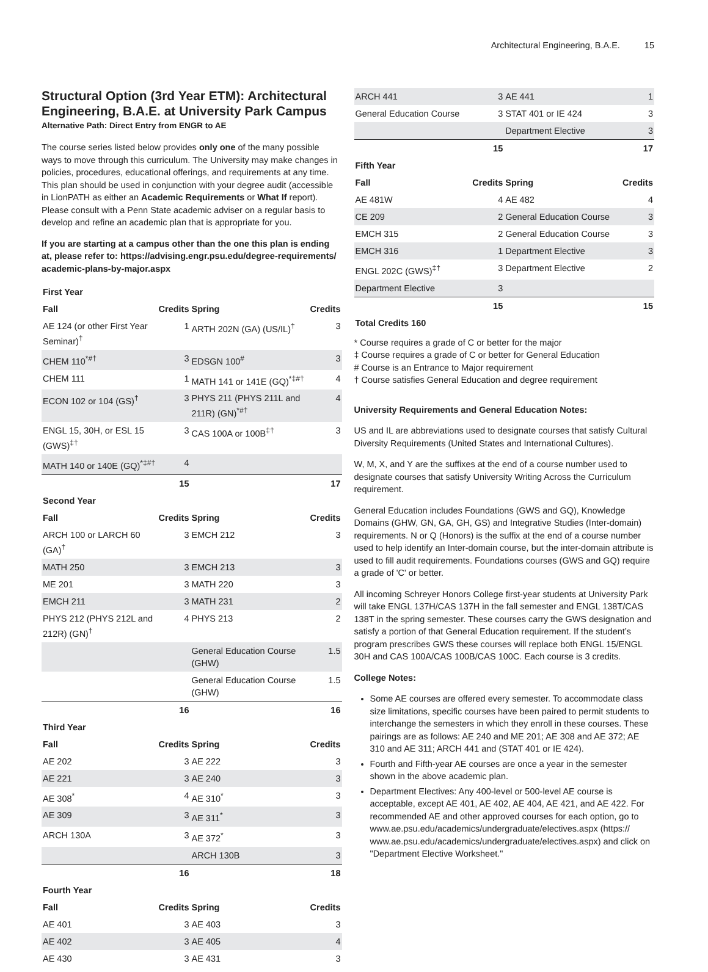Architectural Engineering, B.A.E. 15
Structural Option (3rd Year ETM): Architectural Engineering, B.A.E. at University Park Campus
Alternative Path: Direct Entry from ENGR to AE
The course series listed below provides only one of the many possible ways to move through this curriculum. The University may make changes in policies, procedures, educational offerings, and requirements at any time. This plan should be used in conjunction with your degree audit (accessible in LionPATH as either an Academic Requirements or What If report). Please consult with a Penn State academic adviser on a regular basis to develop and refine an academic plan that is appropriate for you.
If you are starting at a campus other than the one this plan is ending at, please refer to: https://advising.engr.psu.edu/degree-requirements/ academic-plans-by-major.aspx
| First Year | | | |
| --- | --- | --- | --- |
| Fall | Credits | Spring | Credits |
| AE 124 (or other First Year Seminar)<sup>†</sup> | 1 | ARTH 202N (GA) (US/IL)<sup>†</sup> | 3 |
| CHEM 110<sup>*#†</sup> | 3 | EDSGN 100<sup>#</sup> | 3 |
| CHEM 111 | 1 | MATH 141 or 141E (GQ)<sup>*‡#†</sup> | 4 |
| ECON 102 or 104 (GS)<sup>†</sup> | 3 | PHYS 211 (PHYS 211L and 211R) (GN)<sup>*#†</sup> | 4 |
| ENGL 15, 30H, or ESL 15 (GWS)<sup>‡†</sup> | 3 | CAS 100A or 100B<sup>‡†</sup> | 3 |
| MATH 140 or 140E (GQ)<sup>*‡#†</sup> | 4 | | |
| | 15 | | 17 |
| Second Year | | | |
| Fall | Credits | Spring | Credits |
| ARCH 100 or LARCH 60 (GA)<sup>†</sup> | 3 | EMCH 212 | 3 |
| MATH 250 | 3 | EMCH 213 | 3 |
| ME 201 | 3 | MATH 220 | 3 |
| EMCH 211 | 3 | MATH 231 | 2 |
| PHYS 212 (PHYS 212L and 212R) (GN)<sup>†</sup> | 4 | PHYS 213 | 2 |
| | | General Education Course (GHW) | 1.5 |
| | | General Education Course (GHW) | 1.5 |
| | 16 | | 16 |
| Third Year | | | |
| Fall | Credits | Spring | Credits |
| AE 202 | 3 | AE 222 | 3 |
| AE 221 | 3 | AE 240 | 3 |
| AE 308<sup>*</sup> | 4 | AE 310<sup>*</sup> | 3 |
| AE 309 | 3 | AE 311<sup>*</sup> | 3 |
| ARCH 130A | 3 | AE 372<sup>*</sup> | 3 |
| | | ARCH 130B | 3 |
| | 16 | | 18 |
| Fourth Year | | | |
| Fall | Credits | Spring | Credits |
| AE 401 | 3 | AE 403 | 3 |
| AE 402 | 3 | AE 405 | 4 |
| AE 430 | 3 | AE 431 | 3 |
| ARCH 441 | 3 | AE 441 | 1 |
| General Education Course | 3 | STAT 401 or IE 424 | 3 |
| | | Department Elective | 3 |
| | 15 | | 17 |
| Fifth Year | | | |
| Fall | Credits | Spring | Credits |
| AE 481W | 4 | AE 482 | 4 |
| CE 209 | 2 | General Education Course | 3 |
| EMCH 315 | 2 | General Education Course | 3 |
| EMCH 316 | 1 | Department Elective | 3 |
| ENGL 202C (GWS)<sup>‡†</sup> | 3 | Department Elective | 2 |
| Department Elective | 3 | | |
| | 15 | | 15 |
| Total Credits 160 | | | |
* Course requires a grade of C or better for the major
‡ Course requires a grade of C or better for General Education
# Course is an Entrance to Major requirement
† Course satisfies General Education and degree requirement
University Requirements and General Education Notes:
US and IL are abbreviations used to designate courses that satisfy Cultural Diversity Requirements (United States and International Cultures).
W, M, X, and Y are the suffixes at the end of a course number used to designate courses that satisfy University Writing Across the Curriculum requirement.
General Education includes Foundations (GWS and GQ), Knowledge Domains (GHW, GN, GA, GH, GS) and Integrative Studies (Inter-domain) requirements. N or Q (Honors) is the suffix at the end of a course number used to help identify an Inter-domain course, but the inter-domain attribute is used to fill audit requirements. Foundations courses (GWS and GQ) require a grade of 'C' or better.
All incoming Schreyer Honors College first-year students at University Park will take ENGL 137H/CAS 137H in the fall semester and ENGL 138T/CAS 138T in the spring semester. These courses carry the GWS designation and satisfy a portion of that General Education requirement. If the student’s program prescribes GWS these courses will replace both ENGL 15/ENGL 30H and CAS 100A/CAS 100B/CAS 100C. Each course is 3 credits.
College Notes:
Some AE courses are offered every semester. To accommodate class size limitations, specific courses have been paired to permit students to interchange the semesters in which they enroll in these courses. These pairings are as follows: AE 240 and ME 201; AE 308 and AE 372; AE 310 and AE 311; ARCH 441 and (STAT 401 or IE 424).
Fourth and Fifth-year AE courses are once a year in the semester shown in the above academic plan.
Department Electives: Any 400-level or 500-level AE course is acceptable, except AE 401, AE 402, AE 404, AE 421, and AE 422. For recommended AE and other approved courses for each option, go to www.ae.psu.edu/academics/undergraduate/electives.aspx (https:// www.ae.psu.edu/academics/undergraduate/electives.aspx) and click on "Department Elective Worksheet."